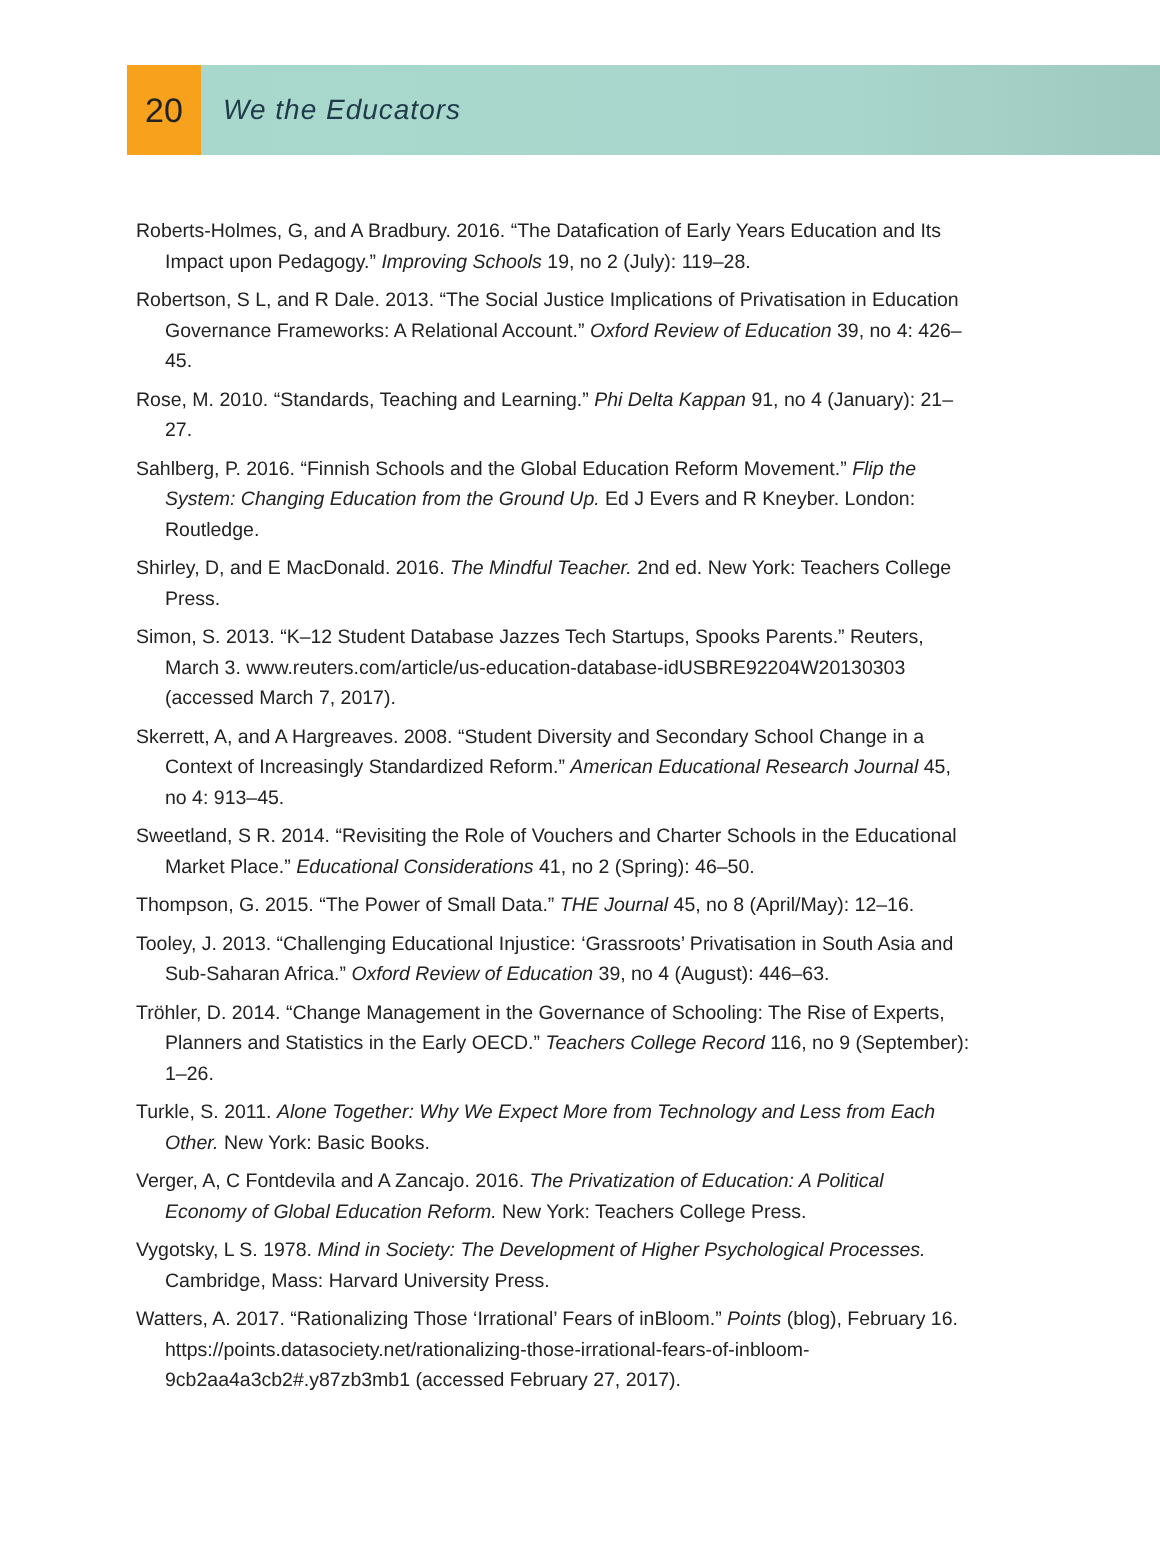20
We the Educators
Roberts-Holmes, G, and A Bradbury. 2016. “The Datafication of Early Years Education and Its Impact upon Pedagogy.” Improving Schools 19, no 2 (July): 119–28.
Robertson, S L, and R Dale. 2013. “The Social Justice Implications of Privatisation in Education Governance Frameworks: A Relational Account.” Oxford Review of Education 39, no 4: 426–45.
Rose, M. 2010. “Standards, Teaching and Learning.” Phi Delta Kappan 91, no 4 (January): 21–27.
Sahlberg, P. 2016. “Finnish Schools and the Global Education Reform Movement.” Flip the System: Changing Education from the Ground Up. Ed J Evers and R Kneyber. London: Routledge.
Shirley, D, and E MacDonald. 2016. The Mindful Teacher. 2nd ed. New York: Teachers College Press.
Simon, S. 2013. “K–12 Student Database Jazzes Tech Startups, Spooks Parents.” Reuters, March 3. www.reuters.com/article/us-education-database-idUSBRE92204W20130303 (accessed March 7, 2017).
Skerrett, A, and A Hargreaves. 2008. “Student Diversity and Secondary School Change in a Context of Increasingly Standardized Reform.” American Educational Research Journal 45, no 4: 913–45.
Sweetland, S R. 2014. “Revisiting the Role of Vouchers and Charter Schools in the Educational Market Place.” Educational Considerations 41, no 2 (Spring): 46–50.
Thompson, G. 2015. “The Power of Small Data.” THE Journal 45, no 8 (April/May): 12–16.
Tooley, J. 2013. “Challenging Educational Injustice: ‘Grassroots’ Privatisation in South Asia and Sub-Saharan Africa.” Oxford Review of Education 39, no 4 (August): 446–63.
Tröhler, D. 2014. “Change Management in the Governance of Schooling: The Rise of Experts, Planners and Statistics in the Early OECD.” Teachers College Record 116, no 9 (September): 1–26.
Turkle, S. 2011. Alone Together: Why We Expect More from Technology and Less from Each Other. New York: Basic Books.
Verger, A, C Fontdevila and A Zancajo. 2016. The Privatization of Education: A Political Economy of Global Education Reform. New York: Teachers College Press.
Vygotsky, L S. 1978. Mind in Society: The Development of Higher Psychological Processes. Cambridge, Mass: Harvard University Press.
Watters, A. 2017. “Rationalizing Those ‘Irrational’ Fears of inBloom.” Points (blog), February 16. https://points.datasociety.net/rationalizing-those-irrational-fears-of-inbloom-9cb2aa4a3cb2#.y87zb3mb1 (accessed February 27, 2017).